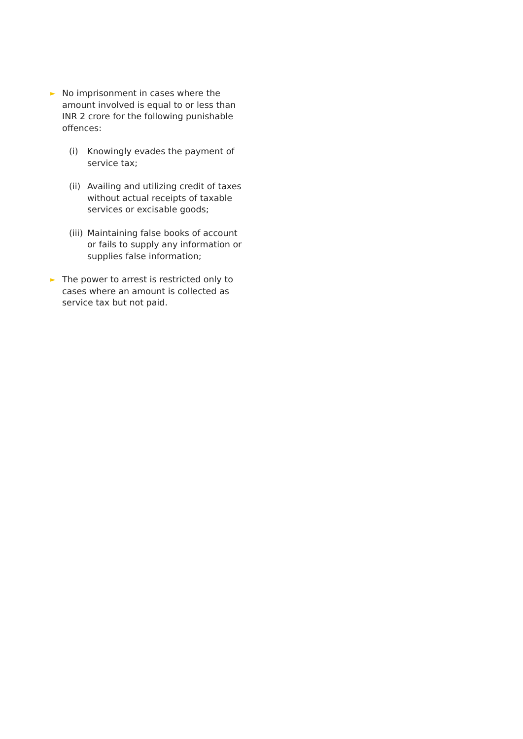►
No imprisonment in cases where the amount involved is equal to or less than INR 2 crore for the following punishable offences:
(i) Knowingly evades the payment of service tax;
(ii)
Availing and utilizing credit of taxes without actual receipts of taxable services or excisable goods;
(iii)
Maintaining false books of account or fails to supply any information or supplies false information;
►
The power to arrest is restricted only to cases where an amount is collected as service tax but not paid.